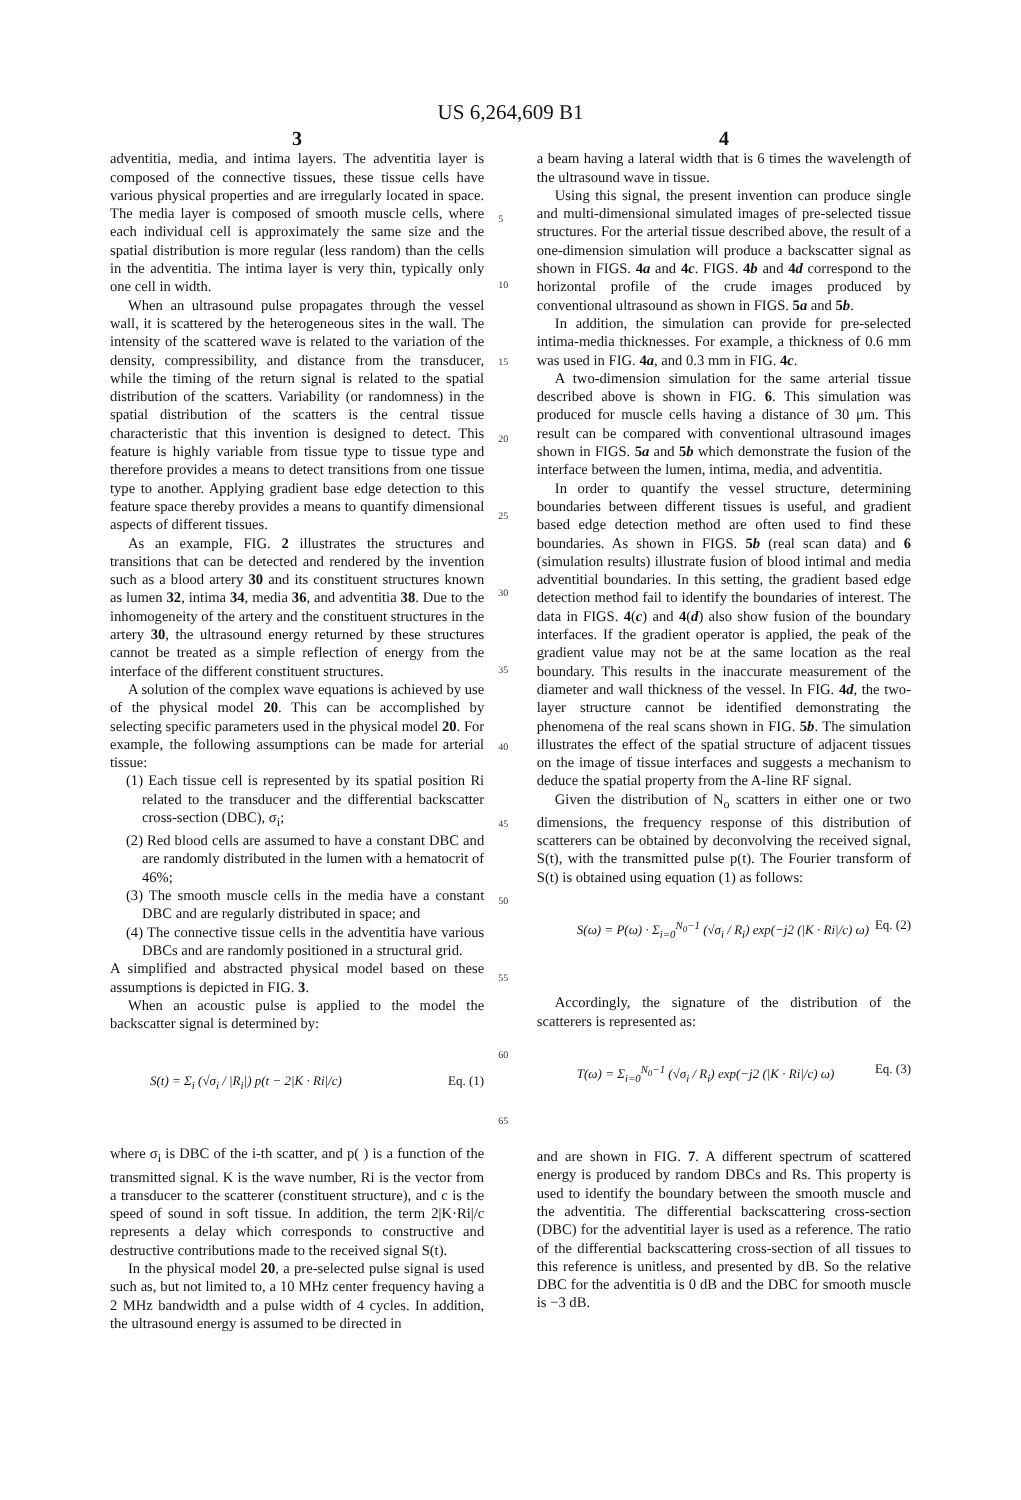US 6,264,609 B1
3
adventitia, media, and intima layers. The adventitia layer is composed of the connective tissues, these tissue cells have various physical properties and are irregularly located in space. The media layer is composed of smooth muscle cells, where each individual cell is approximately the same size and the spatial distribution is more regular (less random) than the cells in the adventitia. The intima layer is very thin, typically only one cell in width.
When an ultrasound pulse propagates through the vessel wall, it is scattered by the heterogeneous sites in the wall. The intensity of the scattered wave is related to the variation of the density, compressibility, and distance from the transducer, while the timing of the return signal is related to the spatial distribution of the scatters. Variability (or randomness) in the spatial distribution of the scatters is the central tissue characteristic that this invention is designed to detect. This feature is highly variable from tissue type to tissue type and therefore provides a means to detect transitions from one tissue type to another. Applying gradient base edge detection to this feature space thereby provides a means to quantify dimensional aspects of different tissues.
As an example, FIG. 2 illustrates the structures and transitions that can be detected and rendered by the invention such as a blood artery 30 and its constituent structures known as lumen 32, intima 34, media 36, and adventitia 38. Due to the inhomogeneity of the artery and the constituent structures in the artery 30, the ultrasound energy returned by these structures cannot be treated as a simple reflection of energy from the interface of the different constituent structures.
A solution of the complex wave equations is achieved by use of the physical model 20. This can be accomplished by selecting specific parameters used in the physical model 20. For example, the following assumptions can be made for arterial tissue:
(1) Each tissue cell is represented by its spatial position Ri related to the transducer and the differential backscatter cross-section (DBC), σ<sub>i</sub>;
(2) Red blood cells are assumed to have a constant DBC and are randomly distributed in the lumen with a hematocrit of 46%;
(3) The smooth muscle cells in the media have a constant DBC and are regularly distributed in space; and
(4) The connective tissue cells in the adventitia have various DBCs and are randomly positioned in a structural grid.
A simplified and abstracted physical model based on these assumptions is depicted in FIG. 3.
When an acoustic pulse is applied to the model the backscatter signal is determined by:
S(t) = Σ<sub>i</sub> (√σ<sub>i</sub> / |R<sub>i</sub>|) p(t − 2|K · Ri|/c)
Eq. (1)
where σ<sub>i</sub> is DBC of the i-th scatter, and p( ) is a function of the transmitted signal. K is the wave number, Ri is the vector from a transducer to the scatterer (constituent structure), and c is the speed of sound in soft tissue. In addition, the term 2|K·Ri|/c represents a delay which corresponds to constructive and destructive contributions made to the received signal S(t).
In the physical model 20, a pre-selected pulse signal is used such as, but not limited to, a 10 MHz center frequency having a 2 MHz bandwidth and a pulse width of 4 cycles. In addition, the ultrasound energy is assumed to be directed in
5
10
15
20
25
30
35
40
45
50
55
60
65
4
a beam having a lateral width that is 6 times the wavelength of the ultrasound wave in tissue.
Using this signal, the present invention can produce single and multi-dimensional simulated images of pre-selected tissue structures. For the arterial tissue described above, the result of a one-dimension simulation will produce a backscatter signal as shown in FIGS. 4a and 4c. FIGS. 4b and 4d correspond to the horizontal profile of the crude images produced by conventional ultrasound as shown in FIGS. 5a and 5b.
In addition, the simulation can provide for pre-selected intima-media thicknesses. For example, a thickness of 0.6 mm was used in FIG. 4a, and 0.3 mm in FIG. 4c.
A two-dimension simulation for the same arterial tissue described above is shown in FIG. 6. This simulation was produced for muscle cells having a distance of 30 μm. This result can be compared with conventional ultrasound images shown in FIGS. 5a and 5b which demonstrate the fusion of the interface between the lumen, intima, media, and adventitia.
In order to quantify the vessel structure, determining boundaries between different tissues is useful, and gradient based edge detection method are often used to find these boundaries. As shown in FIGS. 5b (real scan data) and 6 (simulation results) illustrate fusion of blood intimal and media adventitial boundaries. In this setting, the gradient based edge detection method fail to identify the boundaries of interest. The data in FIGS. 4(c) and 4(d) also show fusion of the boundary interfaces. If the gradient operator is applied, the peak of the gradient value may not be at the same location as the real boundary. This results in the inaccurate measurement of the diameter and wall thickness of the vessel. In FIG. 4d, the two-layer structure cannot be identified demonstrating the phenomena of the real scans shown in FIG. 5b. The simulation illustrates the effect of the spatial structure of adjacent tissues on the image of tissue interfaces and suggests a mechanism to deduce the spatial property from the A-line RF signal.
Given the distribution of N<sub>o</sub> scatters in either one or two dimensions, the frequency response of this distribution of scatterers can be obtained by deconvolving the received signal, S(t), with the transmitted pulse p(t). The Fourier transform of S(t) is obtained using equation (1) as follows:
S(ω) = P(ω) · Σ<sub>i=0</sub><sup>N<sub>0</sub>−1</sup> (√σ<sub>i</sub> / R<sub>i</sub>) exp(−j2 (|K · Ri|/c) ω)
Eq. (2)
Accordingly, the signature of the distribution of the scatterers is represented as:
T(ω) = Σ<sub>i=0</sub><sup>N<sub>0</sub>−1</sup> (√σ<sub>i</sub> / R<sub>i</sub>) exp(−j2 (|K · Ri|/c) ω)
Eq. (3)
and are shown in FIG. 7. A different spectrum of scattered energy is produced by random DBCs and Rs. This property is used to identify the boundary between the smooth muscle and the adventitia. The differential backscattering cross-section (DBC) for the adventitial layer is used as a reference. The ratio of the differential backscattering cross-section of all tissues to this reference is unitless, and presented by dB. So the relative DBC for the adventitia is 0 dB and the DBC for smooth muscle is −3 dB.